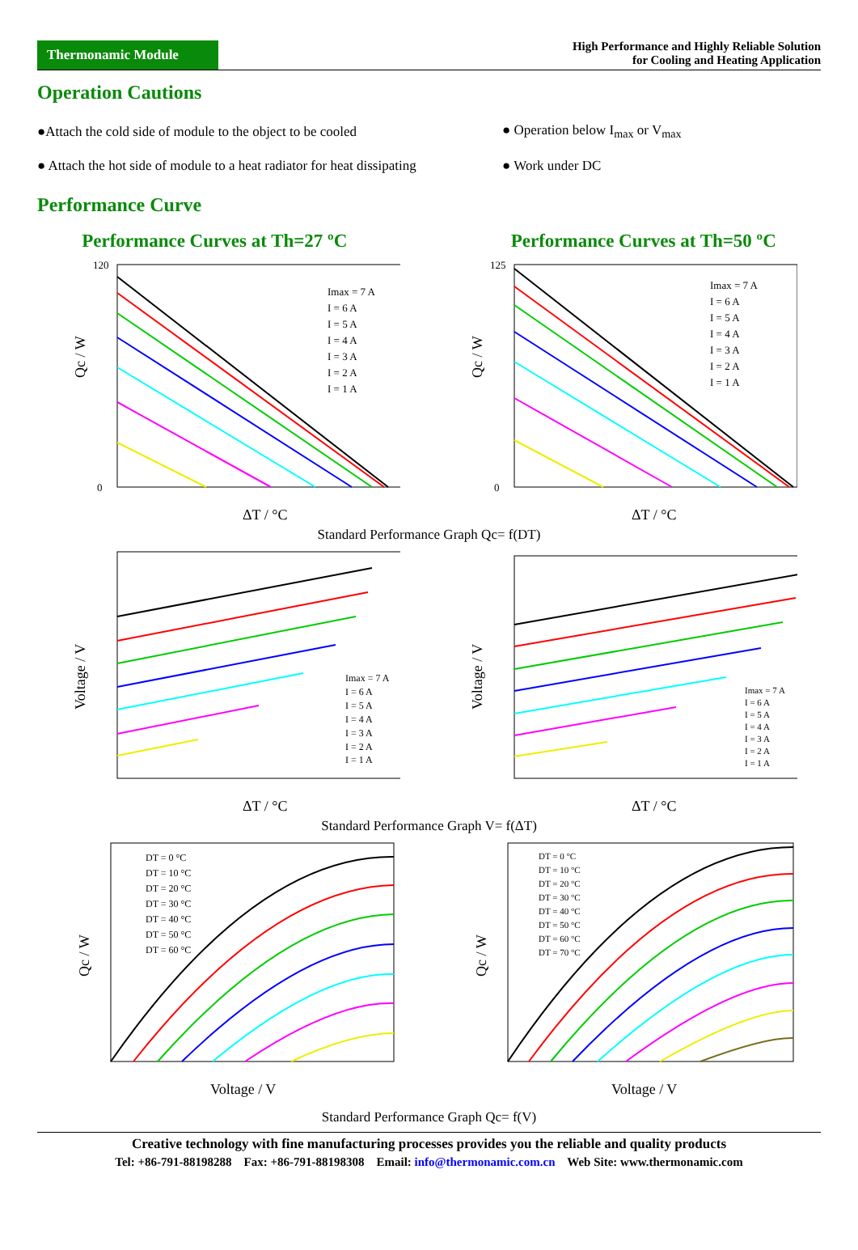Thermonamic Module
High Performance and Highly Reliable Solution
for Cooling and Heating Application
Operation Cautions
●Attach the cold side of module to the object to be cooled
● Operation below I<sub>max</sub> or V<sub>max</sub>
● Attach the hot side of module to a heat radiator for heat dissipating
● Work under DC
Performance Curve
Performance Curves at Th=27 ºC Performance Curves at Th=50 ºC
Imax = 7 A
I = 6 A
I = 5 A
I = 4 A
I = 3 A
I = 2 A
I = 1 A
120
0
Qc / W
ΔT / °C
Imax = 7 A
I = 6 A
I = 5 A
I = 4 A
I = 3 A
I = 2 A
I = 1 A
125
0
Qc / W
ΔT / °C
Standard Performance Graph Qc= f(DT)
Imax = 7 A
I = 6 A
I = 5 A
I = 4 A
I = 3 A
I = 2 A
I = 1 A
Voltage / V
ΔT / °C
Imax = 7 A
I = 6 A
I = 5 A
I = 4 A
I = 3 A
I = 2 A
I = 1 A
Voltage / V
ΔT / °C
Standard Performance Graph V= f(ΔT)
DT = 0 °C
DT = 10 °C
DT = 20 °C
DT = 30 °C
DT = 40 °C
DT = 50 °C
DT = 60 °C
Qc / W
Voltage / V
DT = 0 °C
DT = 10 °C
DT = 20 °C
DT = 30 °C
DT = 40 °C
DT = 50 °C
DT = 60 °C
DT = 70 °C
Qc / W
Voltage / V
Standard Performance Graph Qc= f(V)
Creative technology with fine manufacturing processes provides you the reliable and quality products
Tel: +86-791-88198288 Fax: +86-791-88198308 Email: info@thermonamic.com.cn Web Site: www.thermonamic.com